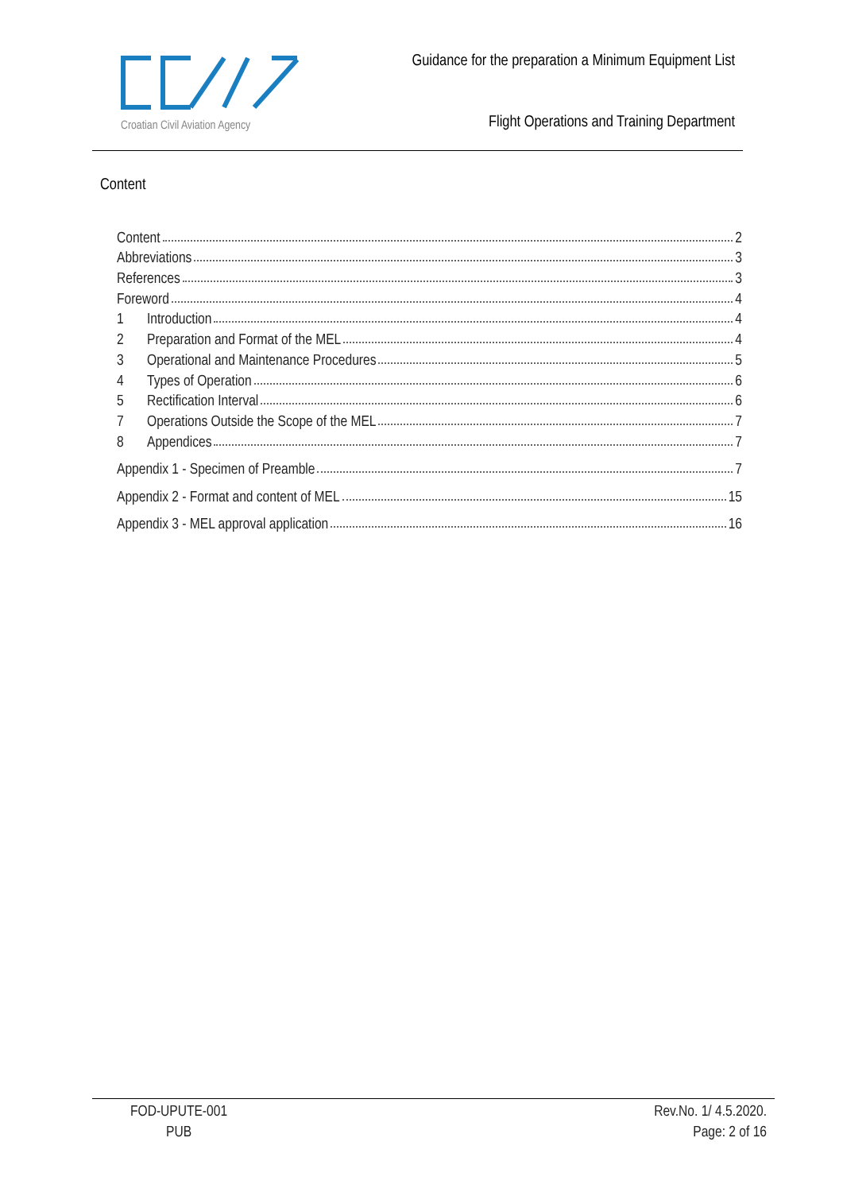Croatian Civil Aviation Agency
Guidance for the preparation a Minimum Equipment List
Flight Operations and Training Department
Content
Content 2
Abbreviations 3
References 3
Foreword 4
1 Introduction 4
2 Preparation and Format of the MEL 4
3 Operational and Maintenance Procedures 5
4 Types of Operation 6
5 Rectification Interval 6
7 Operations Outside the Scope of the MEL 7
8 Appendices 7
Appendix 1 - Specimen of Preamble 7
Appendix 2 - Format and content of MEL 15
Appendix 3 - MEL approval application 16
FOD-UPUTE-001
PUB
Rev.No. 1/ 4.5.2020.
Page: 2 of 16